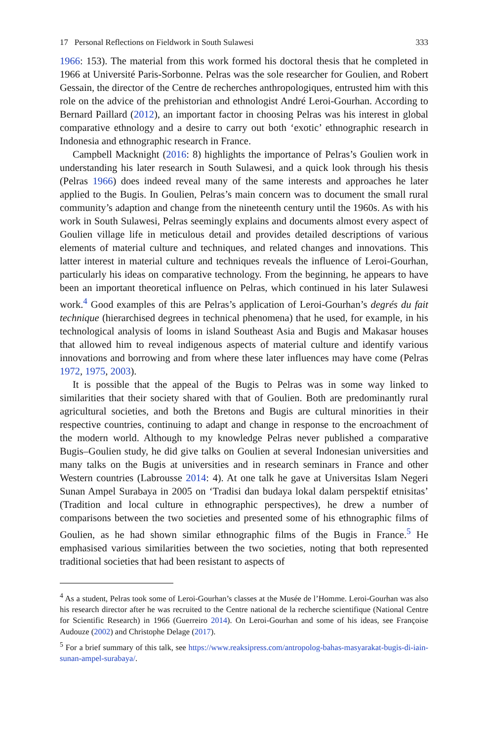17 Personal Reflections on Fieldwork in South Sulawesi 333
1966: 153). The material from this work formed his doctoral thesis that he completed in 1966 at Université Paris-Sorbonne. Pelras was the sole researcher for Goulien, and Robert Gessain, the director of the Centre de recherches anthropologiques, entrusted him with this role on the advice of the prehistorian and ethnologist André Leroi-Gourhan. According to Bernard Paillard (2012), an important factor in choosing Pelras was his interest in global comparative ethnology and a desire to carry out both ‘exotic’ ethnographic research in Indonesia and ethnographic research in France.
Campbell Macknight (2016: 8) highlights the importance of Pelras’s Goulien work in understanding his later research in South Sulawesi, and a quick look through his thesis (Pelras 1966) does indeed reveal many of the same interests and approaches he later applied to the Bugis. In Goulien, Pelras’s main concern was to document the small rural community’s adaption and change from the nineteenth century until the 1960s. As with his work in South Sulawesi, Pelras seemingly explains and documents almost every aspect of Goulien village life in meticulous detail and provides detailed descriptions of various elements of material culture and techniques, and related changes and innovations. This latter interest in material culture and techniques reveals the influence of Leroi-Gourhan, particularly his ideas on comparative technology. From the beginning, he appears to have been an important theoretical influence on Pelras, which continued in his later Sulawesi work.<sup>4</sup> Good examples of this are Pelras’s application of Leroi-Gourhan’s degrés du fait technique (hierarchised degrees in technical phenomena) that he used, for example, in his technological analysis of looms in island Southeast Asia and Bugis and Makasar houses that allowed him to reveal indigenous aspects of material culture and identify various innovations and borrowing and from where these later influences may have come (Pelras 1972, 1975, 2003).
It is possible that the appeal of the Bugis to Pelras was in some way linked to similarities that their society shared with that of Goulien. Both are predominantly rural agricultural societies, and both the Bretons and Bugis are cultural minorities in their respective countries, continuing to adapt and change in response to the encroachment of the modern world. Although to my knowledge Pelras never published a comparative Bugis–Goulien study, he did give talks on Goulien at several Indonesian universities and many talks on the Bugis at universities and in research seminars in France and other Western countries (Labrousse 2014: 4). At one talk he gave at Universitas Islam Negeri Sunan Ampel Surabaya in 2005 on ‘Tradisi dan budaya lokal dalam perspektif etnisitas’ (Tradition and local culture in ethnographic perspectives), he drew a number of comparisons between the two societies and presented some of his ethnographic films of Goulien, as he had shown similar ethnographic films of the Bugis in France.<sup>5</sup> He emphasised various similarities between the two societies, noting that both represented traditional societies that had been resistant to aspects of
<sup>4</sup> As a student, Pelras took some of Leroi-Gourhan’s classes at the Musée de l’Homme. Leroi-Gourhan was also his research director after he was recruited to the Centre national de la recherche scientifique (National Centre for Scientific Research) in 1966 (Guerreiro 2014). On Leroi-Gourhan and some of his ideas, see Françoise Audouze (2002) and Christophe Delage (2017).
<sup>5</sup> For a brief summary of this talk, see https://www.reaksipress.com/antropolog-bahas-masyarakat-bugis-di-iain-sunan-ampel-surabaya/.